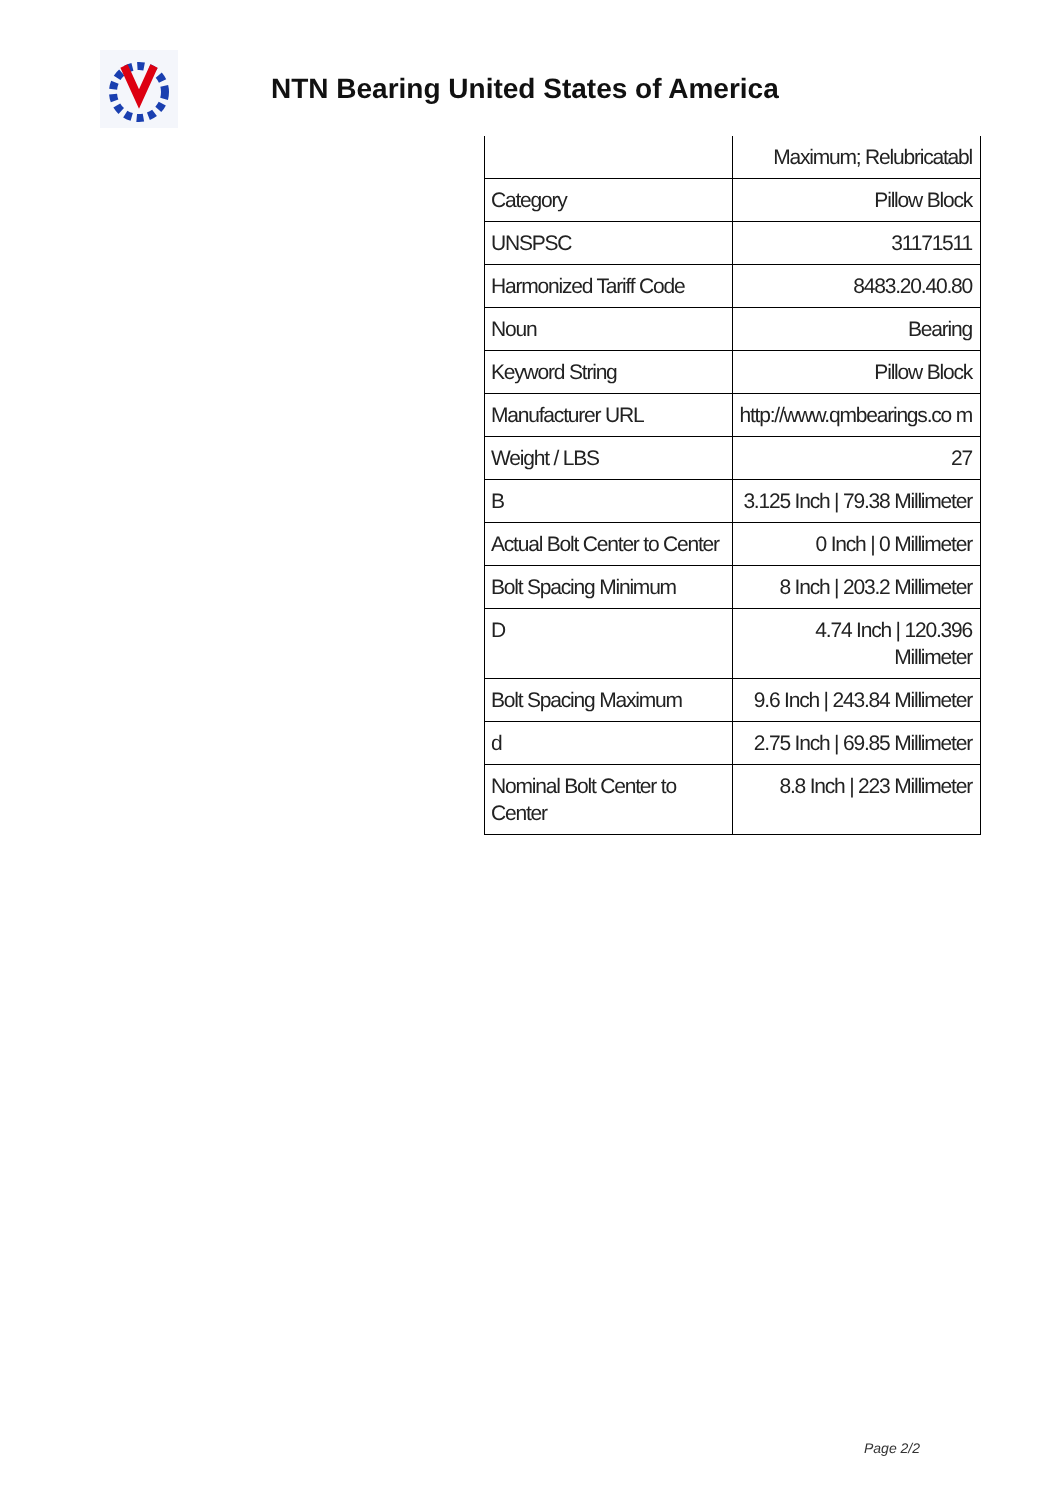NTN Bearing United States of America
| | Maximum; Relubricatabl |
| Category | Pillow Block |
| UNSPSC | 31171511 |
| Harmonized Tariff Code | 8483.20.40.80 |
| Noun | Bearing |
| Keyword String | Pillow Block |
| Manufacturer URL | http://www.qmbearings.co m |
| Weight / LBS | 27 |
| B | 3.125 Inch / 79.38 Millimeter |
| Actual Bolt Center to Center | 0 Inch / 0 Millimeter |
| Bolt Spacing Minimum | 8 Inch / 203.2 Millimeter |
| D | 4.74 Inch / 120.396 Millimeter |
| Bolt Spacing Maximum | 9.6 Inch / 243.84 Millimeter |
| d | 2.75 Inch / 69.85 Millimeter |
| Nominal Bolt Center to Center | 8.8 Inch / 223 Millimeter |
Page 2/2